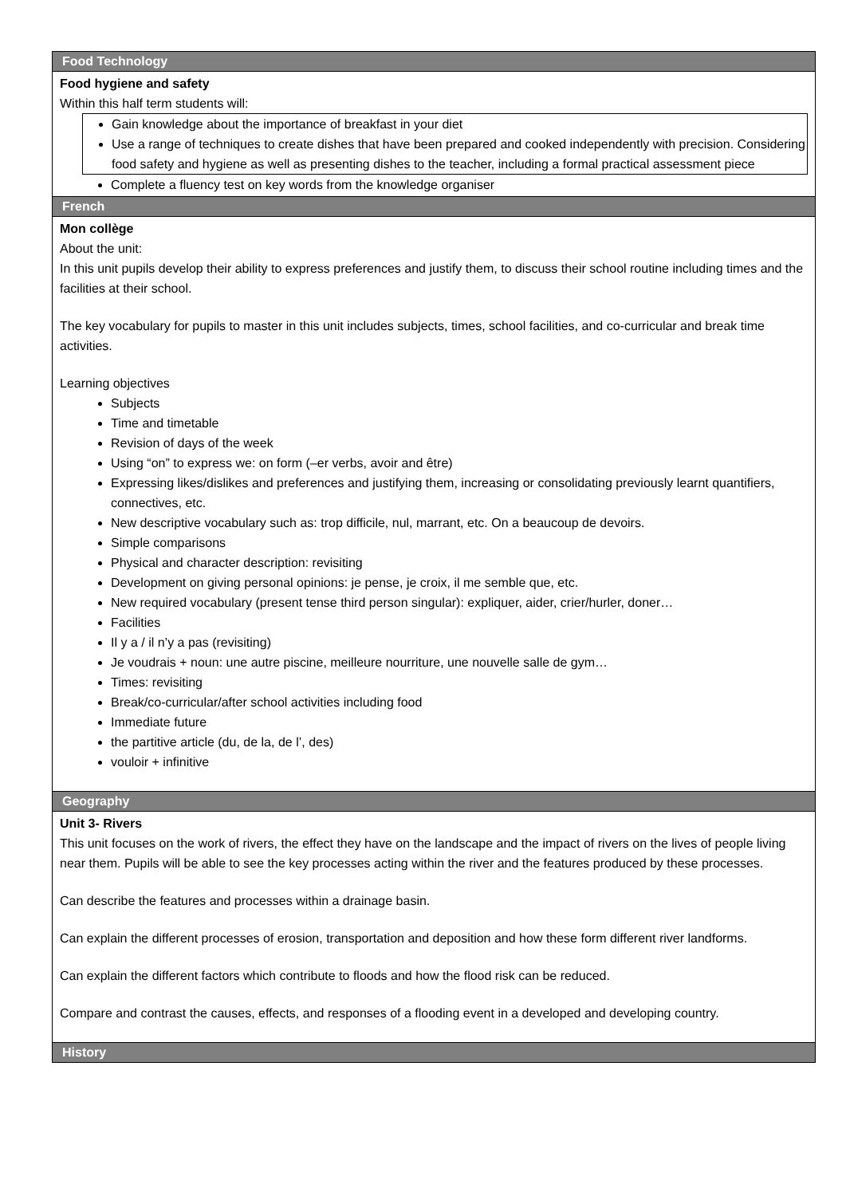| Food Technology |
| --- |
| Food hygiene and safety Within this half term students will: Gain knowledge about the importance of breakfast in your diet Use a range of techniques to create dishes that have been prepared and cooked independently with precision. Considering food safety and hygiene as well as presenting dishes to the teacher, including a formal practical assessment piece Complete a fluency test on key words from the knowledge organiser |
| French |
| Mon collège About the unit: In this unit pupils develop their ability to express preferences and justify them, to discuss their school routine including times and the facilities at their school. The key vocabulary for pupils to master in this unit includes subjects, times, school facilities, and co-curricular and break time activities. Learning objectives Subjects Time and timetable Revision of days of the week Using “on” to express we: on form (–er verbs, avoir and être) Expressing likes/dislikes and preferences and justifying them, increasing or consolidating previously learnt quantifiers, connectives, etc. New descriptive vocabulary such as: trop difficile, nul, marrant, etc. On a beaucoup de devoirs. Simple comparisons Physical and character description: revisiting Development on giving personal opinions: je pense, je croix, il me semble que, etc. New required vocabulary (present tense third person singular): expliquer, aider, crier/hurler, doner… Facilities Il y a / il n’y a pas (revisiting) Je voudrais + noun: une autre piscine, meilleure nourriture, une nouvelle salle de gym… Times: revisiting Break/co-curricular/after school activities including food Immediate future the partitive article (du, de la, de l’, des) vouloir + infinitive |
| Geography |
| Unit 3- Rivers This unit focuses on the work of rivers, the effect they have on the landscape and the impact of rivers on the lives of people living near them. Pupils will be able to see the key processes acting within the river and the features produced by these processes. Can describe the features and processes within a drainage basin. Can explain the different processes of erosion, transportation and deposition and how these form different river landforms. Can explain the different factors which contribute to floods and how the flood risk can be reduced. Compare and contrast the causes, effects, and responses of a flooding event in a developed and developing country. |
| History |